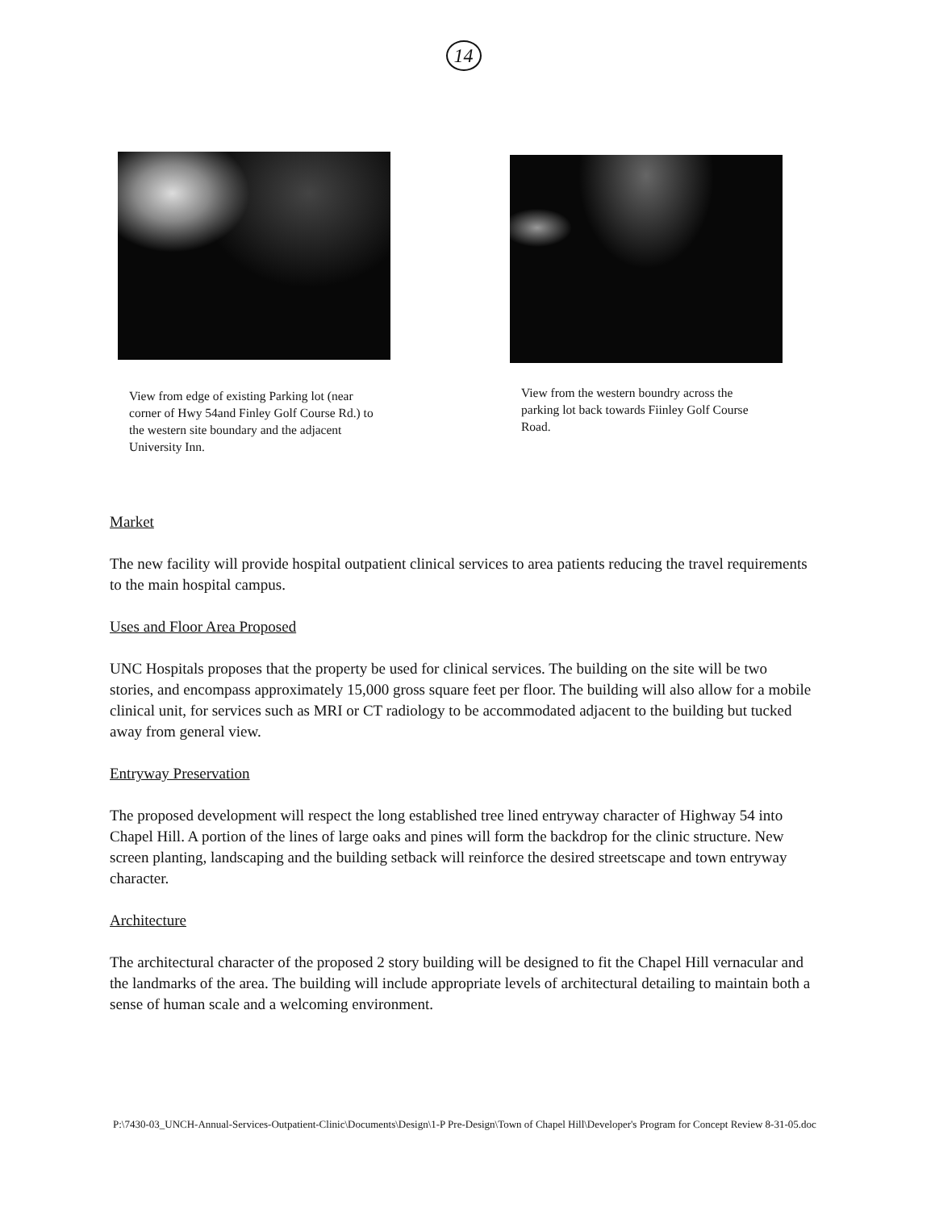14
View from edge of existing Parking lot (near corner of Hwy 54and Finley Golf Course Rd.) to the western site boundary and the adjacent University Inn.
View from the western boundry across the parking lot back towards Fiinley Golf Course Road.
Market
The new facility will provide hospital outpatient clinical services to area patients reducing the travel requirements to the main hospital campus.
Uses and Floor Area Proposed
UNC Hospitals proposes that the property be used for clinical services. The building on the site will be two stories, and encompass approximately 15,000 gross square feet per floor. The building will also allow for a mobile clinical unit, for services such as MRI or CT radiology to be accommodated adjacent to the building but tucked away from general view.
Entryway Preservation
The proposed development will respect the long established tree lined entryway character of Highway 54 into Chapel Hill. A portion of the lines of large oaks and pines will form the backdrop for the clinic structure. New screen planting, landscaping and the building setback will reinforce the desired streetscape and town entryway character.
Architecture
The architectural character of the proposed 2 story building will be designed to fit the Chapel Hill vernacular and the landmarks of the area. The building will include appropriate levels of architectural detailing to maintain both a sense of human scale and a welcoming environment.
P:\7430-03_UNCH-Annual-Services-Outpatient-Clinic\Documents\Design\1-P Pre-Design\Town of Chapel Hill\Developer's Program for Concept Review 8-31-05.doc